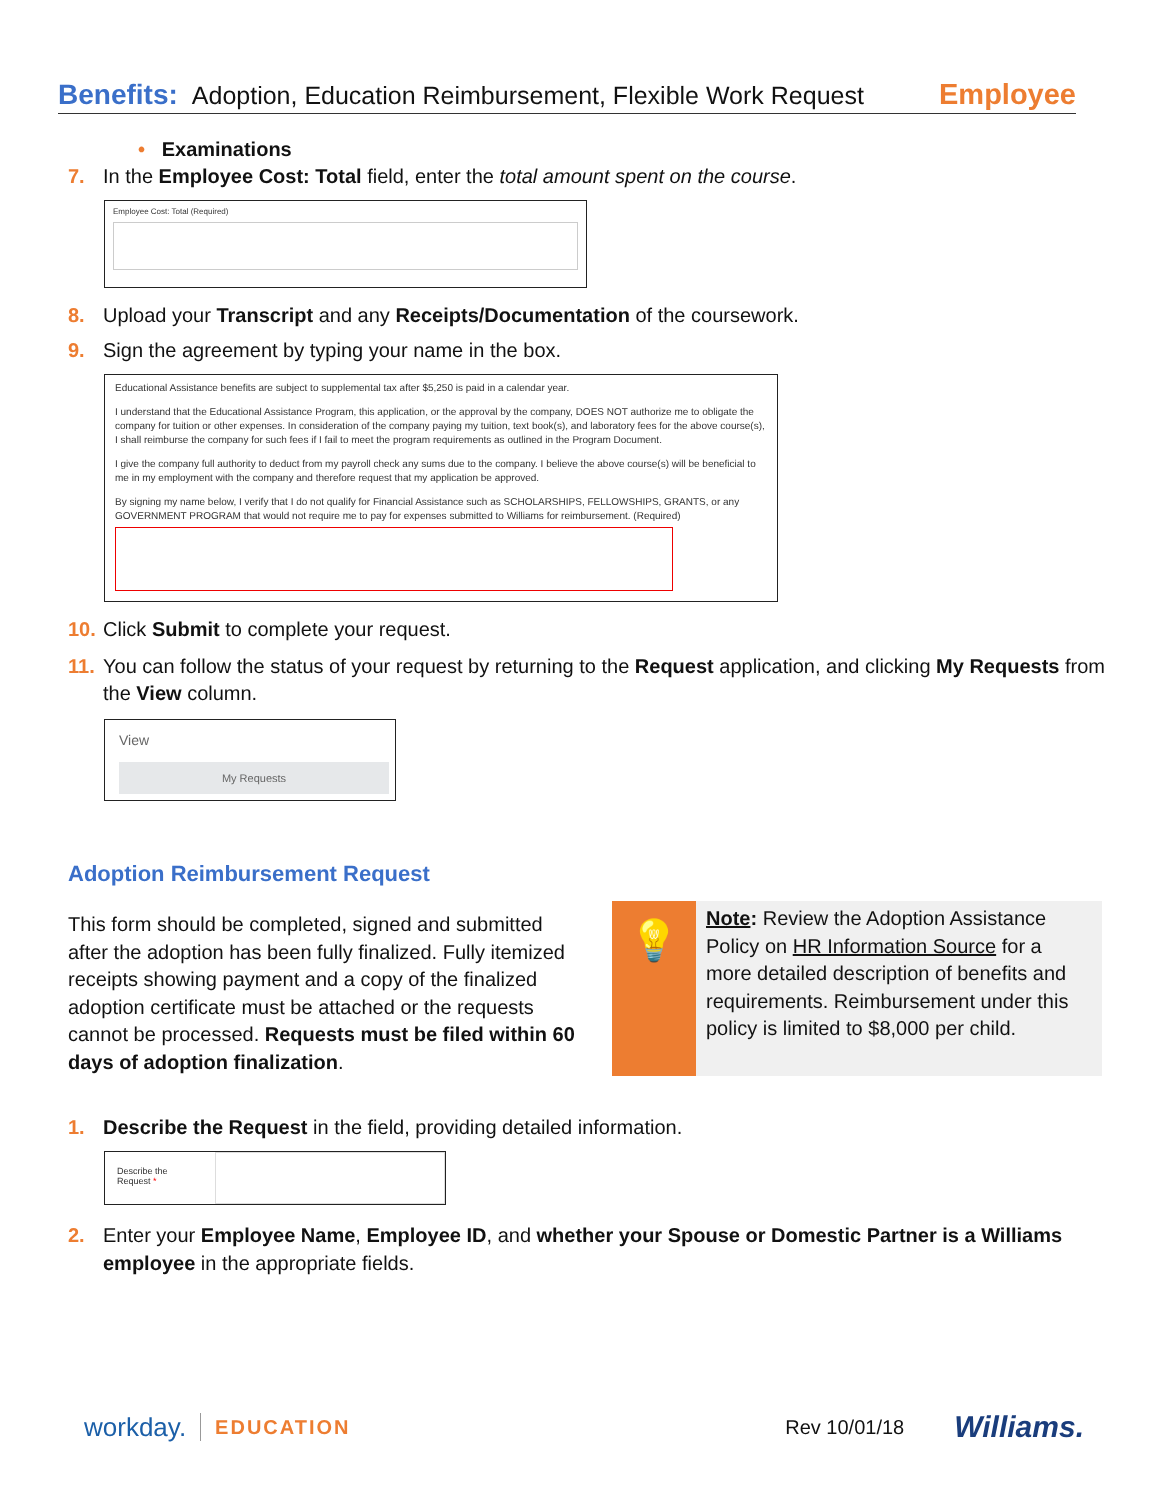Benefits: Adoption, Education Reimbursement, Flexible Work Request Employee
• Examinations
7. In the Employee Cost: Total field, enter the total amount spent on the course.
Employee Cost: Total (Required)
8. Upload your Transcript and any Receipts/Documentation of the coursework.
9. Sign the agreement by typing your name in the box.
Educational Assistance benefits are subject to supplemental tax after $5,250 is paid in a calendar year.
I understand that the Educational Assistance Program, this application, or the approval by the company, DOES NOT authorize me to obligate the company for tuition or other expenses. In consideration of the company paying my tuition, text book(s), and laboratory fees for the above course(s), I shall reimburse the company for such fees if I fail to meet the program requirements as outlined in the Program Document.
I give the company full authority to deduct from my payroll check any sums due to the company. I believe the above course(s) will be beneficial to me in my employment with the company and therefore request that my application be approved.
By signing my name below, I verify that I do not qualify for Financial Assistance such as SCHOLARSHIPS, FELLOWSHIPS, GRANTS, or any GOVERNMENT PROGRAM that would not require me to pay for expenses submitted to Williams for reimbursement. (Required)
10. Click Submit to complete your request.
11. You can follow the status of your request by returning to the Request application, and clicking My Requests from the View column.
View
My Requests
Adoption Reimbursement Request
This form should be completed, signed and submitted after the adoption has been fully finalized. Fully itemized receipts showing payment and a copy of the finalized adoption certificate must be attached or the requests cannot be processed. Requests must be filed within 60 days of adoption finalization.
💡
Note: Review the Adoption Assistance Policy on HR Information Source for a more detailed description of benefits and requirements. Reimbursement under this policy is limited to $8,000 per child.
1. Describe the Request in the field, providing detailed information.
Describe the Request *
2. Enter your Employee Name, Employee ID, and whether your Spouse or Domestic Partner is a Williams employee in the appropriate fields.
workday. EDUCATION Rev 10/01/18 Williams.